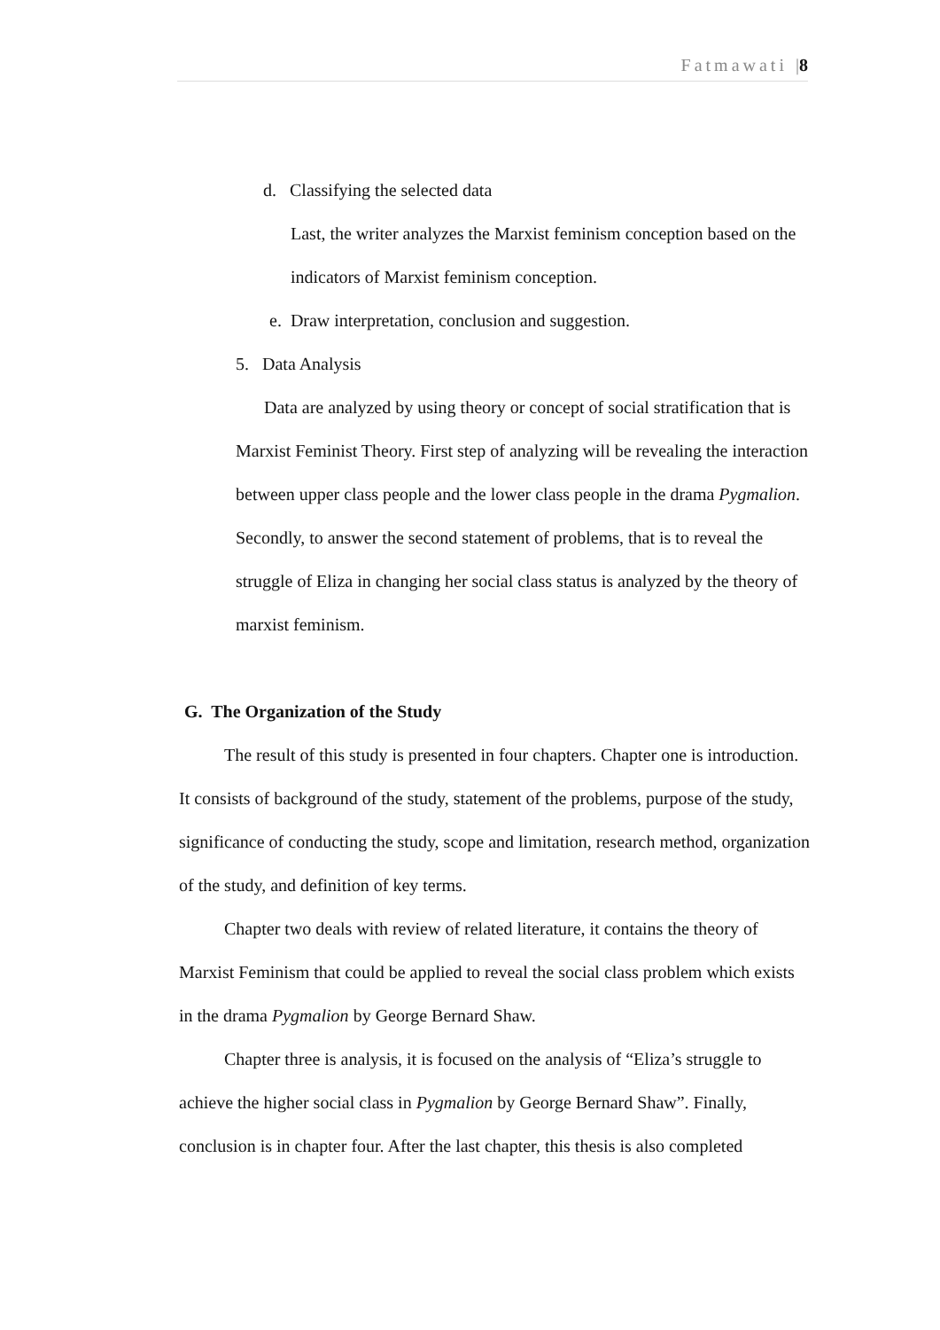Fatmawati |8
d. Classifying the selected data
Last, the writer analyzes the Marxist feminism conception based on the indicators of Marxist feminism conception.
e. Draw interpretation, conclusion and suggestion.
5. Data Analysis
Data are analyzed by using theory or concept of social stratification that is Marxist Feminist Theory. First step of analyzing will be revealing the interaction between upper class people and the lower class people in the drama Pygmalion. Secondly, to answer the second statement of problems, that is to reveal the struggle of Eliza in changing her social class status is analyzed by the theory of marxist feminism.
G. The Organization of the Study
The result of this study is presented in four chapters. Chapter one is introduction. It consists of background of the study, statement of the problems, purpose of the study, significance of conducting the study, scope and limitation, research method, organization of the study, and definition of key terms.
Chapter two deals with review of related literature, it contains the theory of Marxist Feminism that could be applied to reveal the social class problem which exists in the drama Pygmalion by George Bernard Shaw.
Chapter three is analysis, it is focused on the analysis of “Eliza’s struggle to achieve the higher social class in Pygmalion by George Bernard Shaw”. Finally, conclusion is in chapter four. After the last chapter, this thesis is also completed